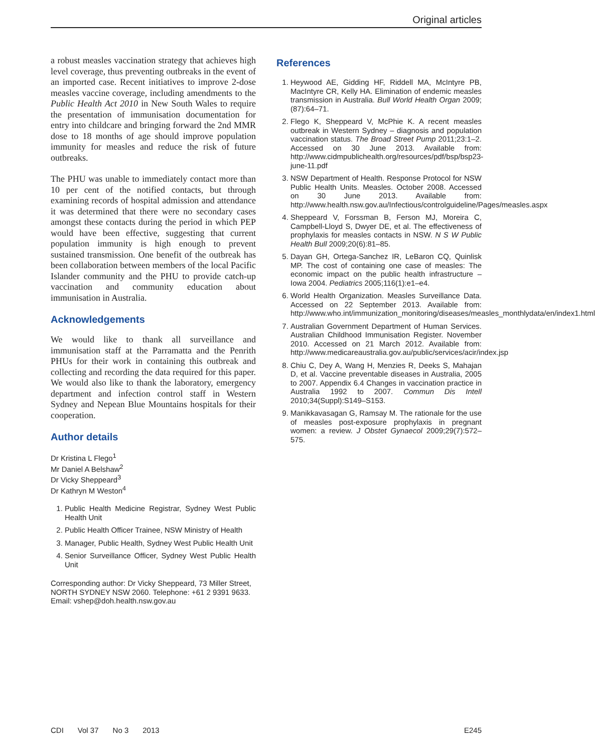Original articles
a robust measles vaccination strategy that achieves high level coverage, thus preventing outbreaks in the event of an imported case. Recent initiatives to improve 2-dose measles vaccine coverage, including amendments to the Public Health Act 2010 in New South Wales to require the presentation of immunisation documentation for entry into childcare and bringing forward the 2nd MMR dose to 18 months of age should improve population immunity for measles and reduce the risk of future outbreaks.
The PHU was unable to immediately contact more than 10 per cent of the notified contacts, but through examining records of hospital admission and attendance it was determined that there were no secondary cases amongst these contacts during the period in which PEP would have been effective, suggesting that current population immunity is high enough to prevent sustained transmission. One benefit of the outbreak has been collaboration between members of the local Pacific Islander community and the PHU to provide catch-up vaccination and community education about immunisation in Australia.
Acknowledgements
We would like to thank all surveillance and immunisation staff at the Parramatta and the Penrith PHUs for their work in containing this outbreak and collecting and recording the data required for this paper. We would also like to thank the laboratory, emergency department and infection control staff in Western Sydney and Nepean Blue Mountains hospitals for their cooperation.
Author details
Dr Kristina L Flego<sup>1</sup>
Mr Daniel A Belshaw<sup>2</sup>
Dr Vicky Sheppeard<sup>3</sup>
Dr Kathryn M Weston<sup>4</sup>
1. Public Health Medicine Registrar, Sydney West Public Health Unit
2. Public Health Officer Trainee, NSW Ministry of Health
3. Manager, Public Health, Sydney West Public Health Unit
4. Senior Surveillance Officer, Sydney West Public Health Unit
Corresponding author: Dr Vicky Sheppeard, 73 Miller Street, NORTH SYDNEY NSW 2060. Telephone: +61 2 9391 9633. Email: vshep@doh.health.nsw.gov.au
References
1. Heywood AE, Gidding HF, Riddell MA, McIntyre PB, MacIntyre CR, Kelly HA. Elimination of endemic measles transmission in Australia. Bull World Health Organ 2009;(87):64–71.
2. Flego K, Sheppeard V, McPhie K. A recent measles outbreak in Western Sydney – diagnosis and population vaccination status. The Broad Street Pump 2011;23:1–2. Accessed on 30 June 2013. Available from: http://www.cidmpublichealth.org/resources/pdf/bsp/bsp23-june-11.pdf
3. NSW Department of Health. Response Protocol for NSW Public Health Units. Measles. October 2008. Accessed on 30 June 2013. Available from: http://www.health.nsw.gov.au/Infectious/controlguideline/Pages/measles.aspx
4. Sheppeard V, Forssman B, Ferson MJ, Moreira C, Campbell-Lloyd S, Dwyer DE, et al. The effectiveness of prophylaxis for measles contacts in NSW. N S W Public Health Bull 2009;20(6):81–85.
5. Dayan GH, Ortega-Sanchez IR, LeBaron CQ, Quinlisk MP. The cost of containing one case of measles: The economic impact on the public health infrastructure – Iowa 2004. Pediatrics 2005;116(1):e1–e4.
6. World Health Organization. Measles Surveillance Data. Accessed on 22 September 2013. Available from: http://www.who.int/immunization_monitoring/diseases/measles_monthlydata/en/index1.html
7. Australian Government Department of Human Services. Australian Childhood Immunisation Register. November 2010. Accessed on 21 March 2012. Available from: http://www.medicareaustralia.gov.au/public/services/acir/index.jsp
8. Chiu C, Dey A, Wang H, Menzies R, Deeks S, Mahajan D, et al. Vaccine preventable diseases in Australia, 2005 to 2007. Appendix 6.4 Changes in vaccination practice in Australia 1992 to 2007. Commun Dis Intell 2010;34(Suppl):S149–S153.
9. Manikkavasagan G, Ramsay M. The rationale for the use of measles post-exposure prophylaxis in pregnant women: a review. J Obstet Gynaecol 2009;29(7):572–575.
CDI Vol 37 No 3 2013 E245